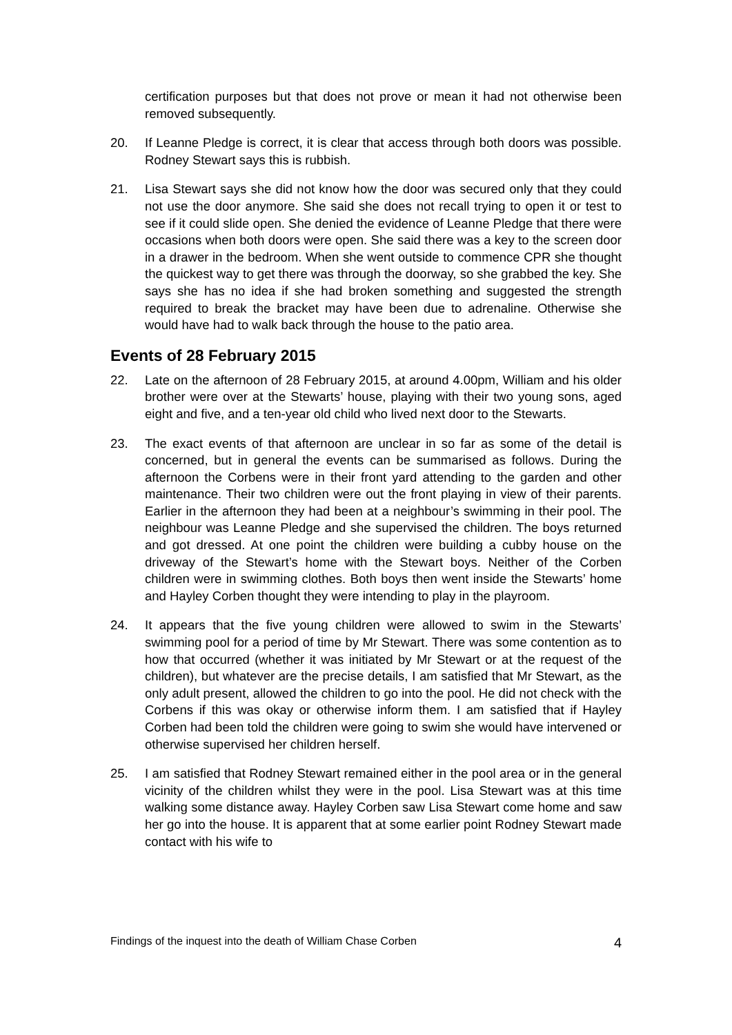certification purposes but that does not prove or mean it had not otherwise been removed subsequently.
20. If Leanne Pledge is correct, it is clear that access through both doors was possible. Rodney Stewart says this is rubbish.
21. Lisa Stewart says she did not know how the door was secured only that they could not use the door anymore. She said she does not recall trying to open it or test to see if it could slide open. She denied the evidence of Leanne Pledge that there were occasions when both doors were open. She said there was a key to the screen door in a drawer in the bedroom. When she went outside to commence CPR she thought the quickest way to get there was through the doorway, so she grabbed the key. She says she has no idea if she had broken something and suggested the strength required to break the bracket may have been due to adrenaline. Otherwise she would have had to walk back through the house to the patio area.
Events of 28 February 2015
22. Late on the afternoon of 28 February 2015, at around 4.00pm, William and his older brother were over at the Stewarts’ house, playing with their two young sons, aged eight and five, and a ten-year old child who lived next door to the Stewarts.
23. The exact events of that afternoon are unclear in so far as some of the detail is concerned, but in general the events can be summarised as follows. During the afternoon the Corbens were in their front yard attending to the garden and other maintenance. Their two children were out the front playing in view of their parents. Earlier in the afternoon they had been at a neighbour’s swimming in their pool. The neighbour was Leanne Pledge and she supervised the children. The boys returned and got dressed. At one point the children were building a cubby house on the driveway of the Stewart’s home with the Stewart boys. Neither of the Corben children were in swimming clothes. Both boys then went inside the Stewarts’ home and Hayley Corben thought they were intending to play in the playroom.
24. It appears that the five young children were allowed to swim in the Stewarts’ swimming pool for a period of time by Mr Stewart. There was some contention as to how that occurred (whether it was initiated by Mr Stewart or at the request of the children), but whatever are the precise details, I am satisfied that Mr Stewart, as the only adult present, allowed the children to go into the pool. He did not check with the Corbens if this was okay or otherwise inform them. I am satisfied that if Hayley Corben had been told the children were going to swim she would have intervened or otherwise supervised her children herself.
25. I am satisfied that Rodney Stewart remained either in the pool area or in the general vicinity of the children whilst they were in the pool. Lisa Stewart was at this time walking some distance away. Hayley Corben saw Lisa Stewart come home and saw her go into the house. It is apparent that at some earlier point Rodney Stewart made contact with his wife to
Findings of the inquest into the death of William Chase Corben 4